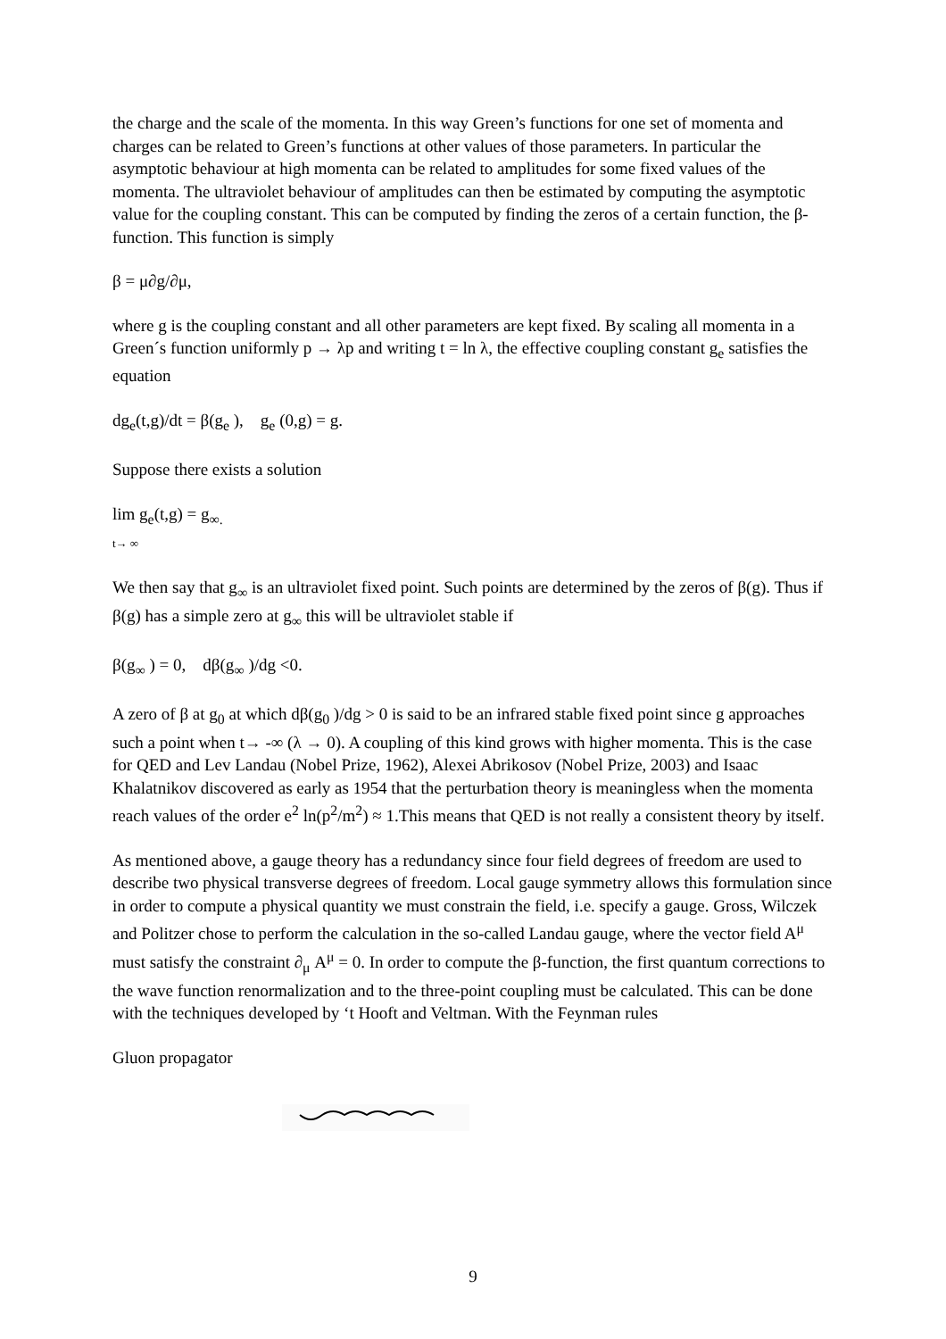the charge and the scale of the momenta. In this way Green’s functions for one set of momenta and charges can be related to Green’s functions at other values of those parameters. In particular the asymptotic behaviour at high momenta can be related to amplitudes for some fixed values of the momenta. The ultraviolet behaviour of amplitudes can then be estimated by computing the asymptotic value for the coupling constant. This can be computed by finding the zeros of a certain function, the β-function. This function is simply
β = μ∂g/∂μ,
where g is the coupling constant and all other parameters are kept fixed. By scaling all momenta in a Green´s function uniformly p → λp and writing t = ln λ, the effective coupling constant g<sub>e</sub> satisfies the equation
dg<sub>e</sub>(t,g)/dt = β(g<sub>e</sub> ), g<sub>e</sub> (0,g) = g.
Suppose there exists a solution
lim g<sub>e</sub>(t,g) = g<sub>∞.</sub>
t→ ∞
We then say that g<sub>∞</sub> is an ultraviolet fixed point. Such points are determined by the zeros of β(g). Thus if β(g) has a simple zero at g<sub>∞</sub> this will be ultraviolet stable if
β(g<sub>∞</sub> ) = 0, dβ(g<sub>∞</sub> )/dg <0.
A zero of β at g<sub>0</sub> at which dβ(g<sub>0</sub> )/dg > 0 is said to be an infrared stable fixed point since g approaches such a point when t→ -∞ (λ → 0). A coupling of this kind grows with higher momenta. This is the case for QED and Lev Landau (Nobel Prize, 1962), Alexei Abrikosov (Nobel Prize, 2003) and Isaac Khalatnikov discovered as early as 1954 that the perturbation theory is meaningless when the momenta reach values of the order e<sup>2</sup> ln(p<sup>2</sup>/m<sup>2</sup>) ≈ 1.This means that QED is not really a consistent theory by itself.
As mentioned above, a gauge theory has a redundancy since four field degrees of freedom are used to describe two physical transverse degrees of freedom. Local gauge symmetry allows this formulation since in order to compute a physical quantity we must constrain the field, i.e. specify a gauge. Gross, Wilczek and Politzer chose to perform the calculation in the so-called Landau gauge, where the vector field A<sup>μ</sup> must satisfy the constraint ∂<sub>μ</sub> A<sup>μ</sup> = 0. In order to compute the β-function, the first quantum corrections to the wave function renormalization and to the three-point coupling must be calculated. This can be done with the techniques developed by ‘t Hooft and Veltman. With the Feynman rules
Gluon propagator
9